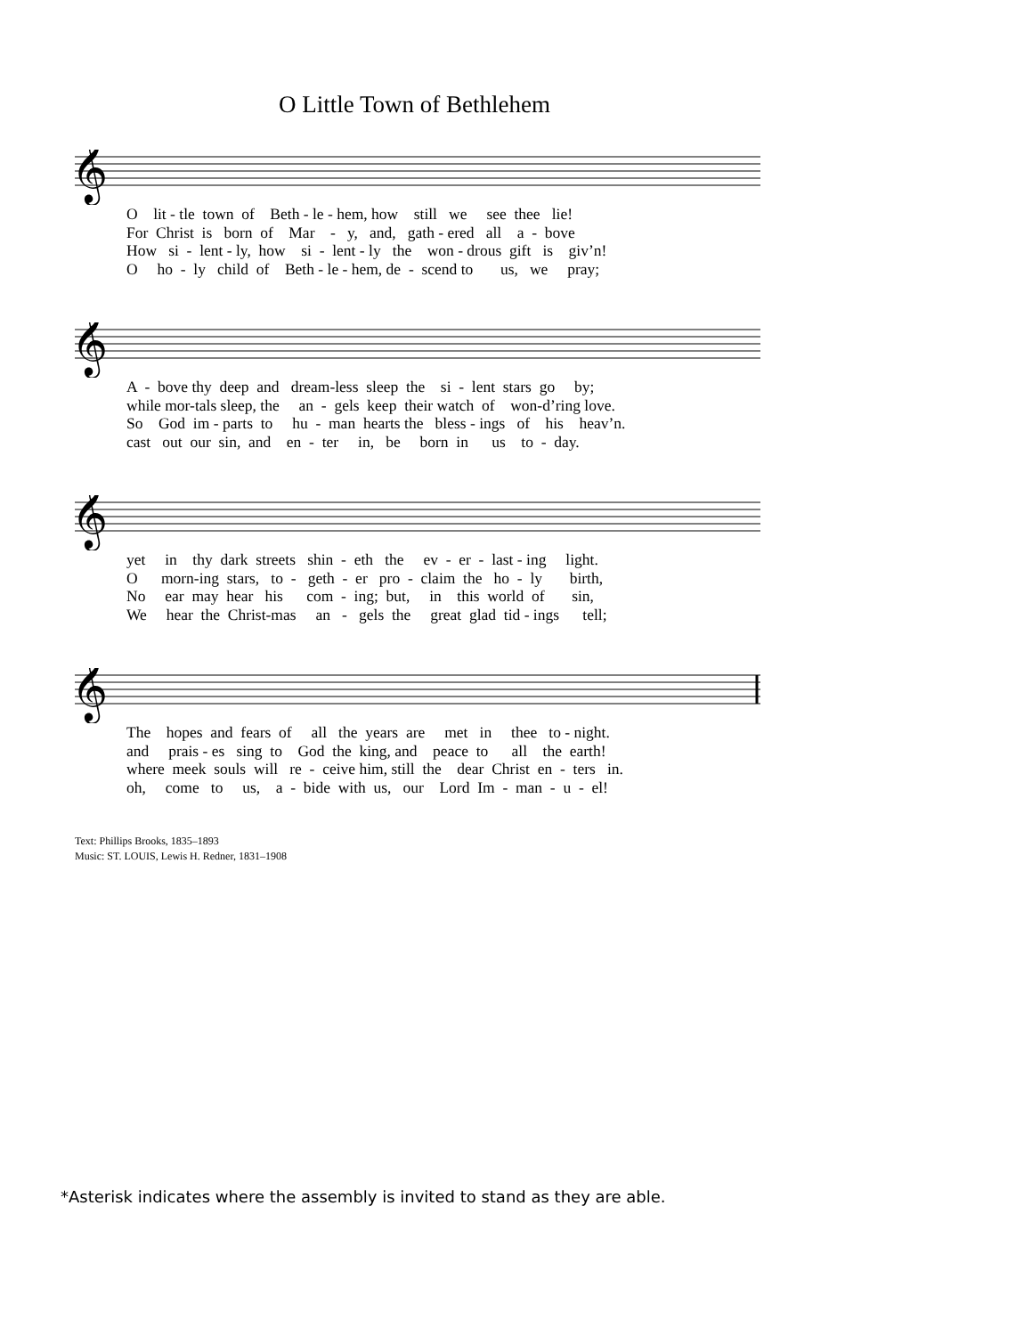O Little Town of Bethlehem
𝄞
O lit - tle town of Beth - le - hem, how still we see thee lie! For Christ is born of Mar - y, and, gath - ered all a - bove How si - lent - ly, how si - lent - ly the won - drous gift is giv’n! O ho - ly child of Beth - le - hem, de - scend to us, we pray;
𝄞
A - bove thy deep and dream-less sleep the si - lent stars go by; while mor-tals sleep, the an - gels keep their watch of won-d’ring love. So God im - parts to hu - man hearts the bless - ings of his heav’n. cast out our sin, and en - ter in, be born in us to - day.
𝄞
yet in thy dark streets shin - eth the ev - er - last - ing light. O morn-ing stars, to - geth - er pro - claim the ho - ly birth, No ear may hear his com - ing; but, in this world of sin, We hear the Christ-mas an - gels the great glad tid - ings tell;
𝄞
The hopes and fears of all the years are met in thee to - night. and prais - es sing to God the king, and peace to all the earth! where meek souls will re - ceive him, still the dear Christ en - ters in. oh, come to us, a - bide with us, our Lord Im - man - u - el!
Text: Phillips Brooks, 1835–1893
Music: ST. LOUIS, Lewis H. Redner, 1831–1908
*Asterisk indicates where the assembly is invited to stand as they are able.